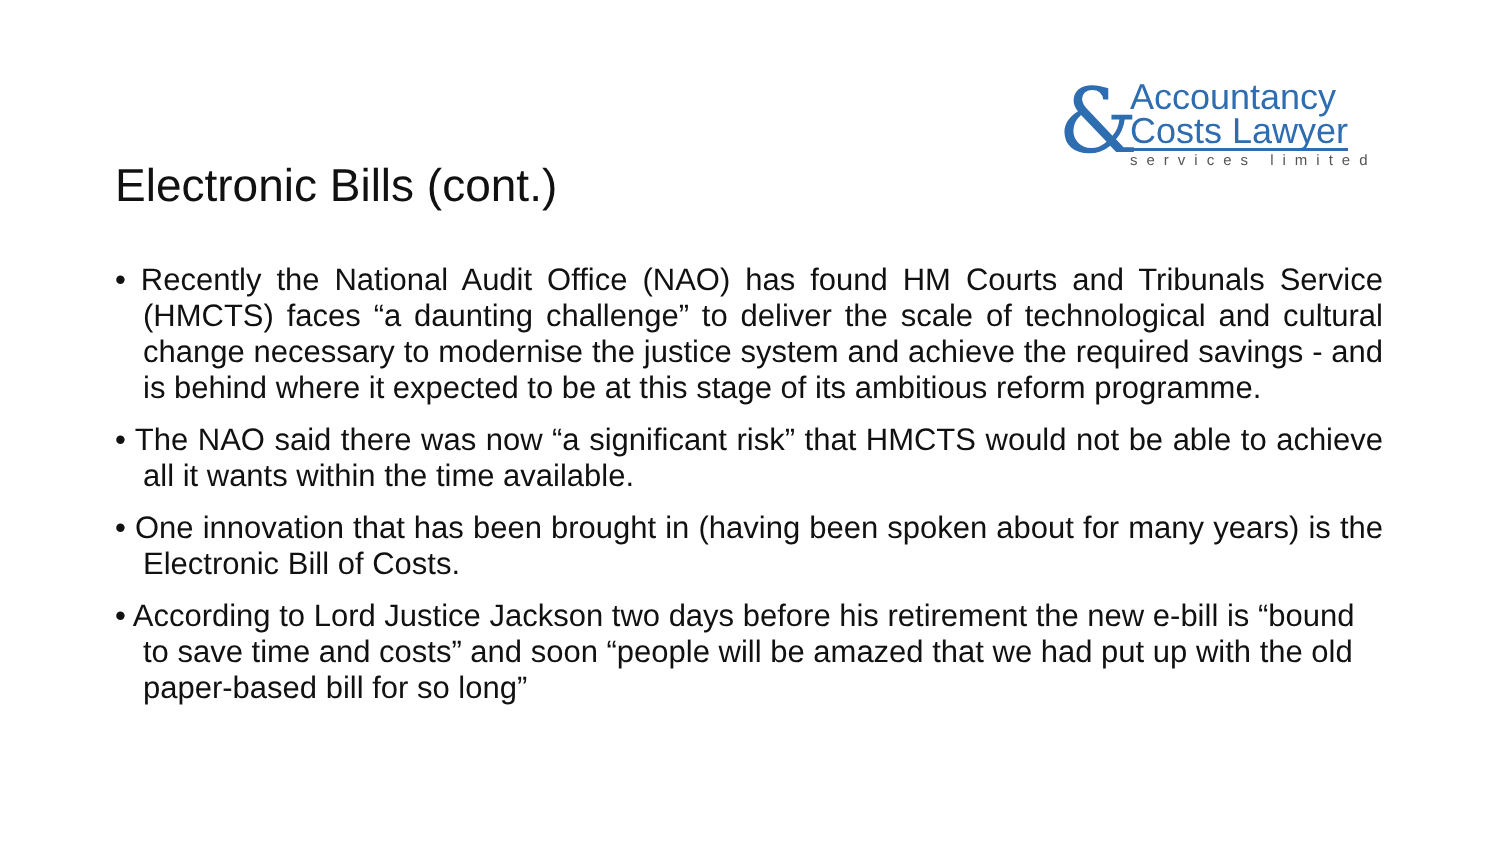&
Accountancy
Costs Lawyer
services limited
Electronic Bills (cont.)
• Recently the National Audit Office (NAO) has found HM Courts and Tribunals Service (HMCTS) faces “a daunting challenge” to deliver the scale of technological and cultural change necessary to modernise the justice system and achieve the required savings - and is behind where it expected to be at this stage of its ambitious reform programme.
• The NAO said there was now “a significant risk” that HMCTS would not be able to achieve all it wants within the time available.
• One innovation that has been brought in (having been spoken about for many years) is the Electronic Bill of Costs.
• According to Lord Justice Jackson two days before his retirement the new e-bill is “bound to save time and costs” and soon “people will be amazed that we had put up with the old paper-based bill for so long”